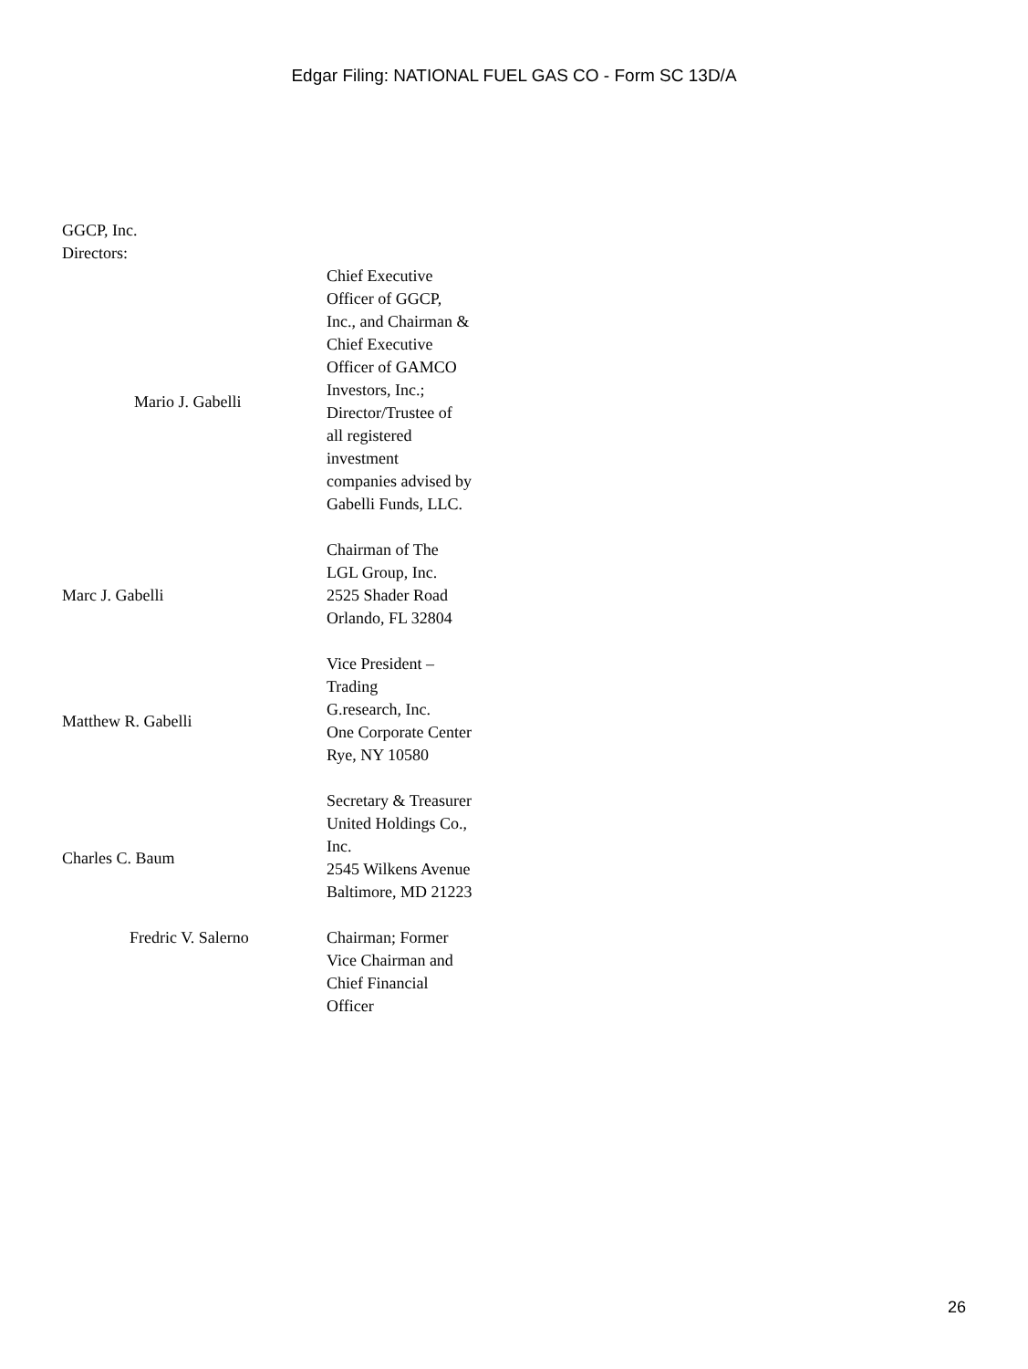Edgar Filing: NATIONAL FUEL GAS CO - Form SC 13D/A
GGCP, Inc.
Directors:
| Mario J. Gabelli | Chief Executive Officer of GGCP, Inc., and Chairman & Chief Executive Officer of GAMCO Investors, Inc.; Director/Trustee of all registered investment companies advised by Gabelli Funds, LLC. |
| Marc J. Gabelli | Chairman of The LGL Group, Inc. 2525 Shader Road Orlando, FL 32804 |
| Matthew R. Gabelli | Vice President – Trading G.research, Inc. One Corporate Center Rye, NY 10580 |
| Charles C. Baum | Secretary & Treasurer United Holdings Co., Inc. 2545 Wilkens Avenue Baltimore, MD 21223 |
| Fredric V. Salerno | Chairman; Former Vice Chairman and Chief Financial Officer |
26